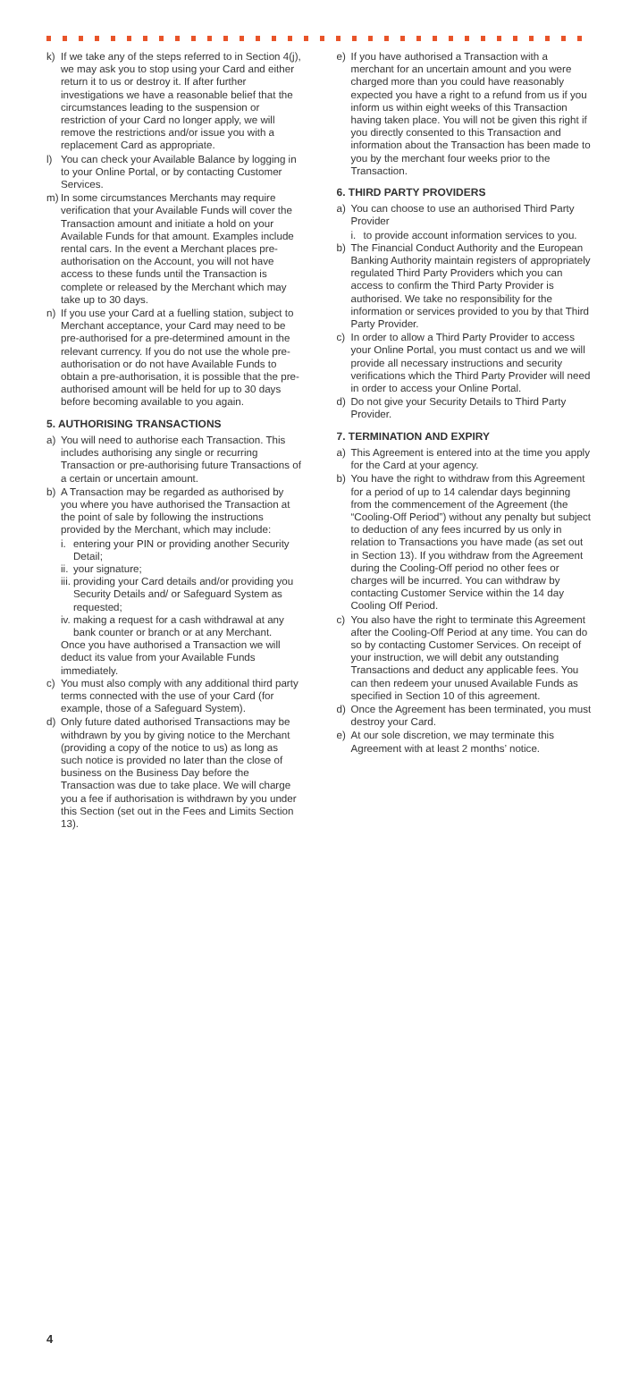k) If we take any of the steps referred to in Section 4(j), we may ask you to stop using your Card and either return it to us or destroy it. If after further investigations we have a reasonable belief that the circumstances leading to the suspension or restriction of your Card no longer apply, we will remove the restrictions and/or issue you with a replacement Card as appropriate.
l) You can check your Available Balance by logging in to your Online Portal, or by contacting Customer Services.
m) In some circumstances Merchants may require verification that your Available Funds will cover the Transaction amount and initiate a hold on your Available Funds for that amount. Examples include rental cars. In the event a Merchant places pre-authorisation on the Account, you will not have access to these funds until the Transaction is complete or released by the Merchant which may take up to 30 days.
n) If you use your Card at a fuelling station, subject to Merchant acceptance, your Card may need to be pre-authorised for a pre-determined amount in the relevant currency. If you do not use the whole pre-authorisation or do not have Available Funds to obtain a pre-authorisation, it is possible that the pre-authorised amount will be held for up to 30 days before becoming available to you again.
5. AUTHORISING TRANSACTIONS
a) You will need to authorise each Transaction. This includes authorising any single or recurring Transaction or pre-authorising future Transactions of a certain or uncertain amount.
b) A Transaction may be regarded as authorised by you where you have authorised the Transaction at the point of sale by following the instructions provided by the Merchant, which may include:
i. entering your PIN or providing another Security Detail;
ii. your signature;
iii. providing your Card details and/or providing you Security Details and/ or Safeguard System as requested;
iv. making a request for a cash withdrawal at any bank counter or branch or at any Merchant.
Once you have authorised a Transaction we will deduct its value from your Available Funds immediately.
c) You must also comply with any additional third party terms connected with the use of your Card (for example, those of a Safeguard System).
d) Only future dated authorised Transactions may be withdrawn by you by giving notice to the Merchant (providing a copy of the notice to us) as long as such notice is provided no later than the close of business on the Business Day before the Transaction was due to take place. We will charge you a fee if authorisation is withdrawn by you under this Section (set out in the Fees and Limits Section 13).
e) If you have authorised a Transaction with a merchant for an uncertain amount and you were charged more than you could have reasonably expected you have a right to a refund from us if you inform us within eight weeks of this Transaction having taken place. You will not be given this right if you directly consented to this Transaction and information about the Transaction has been made to you by the merchant four weeks prior to the Transaction.
6. THIRD PARTY PROVIDERS
a) You can choose to use an authorised Third Party Provider
i. to provide account information services to you.
b) The Financial Conduct Authority and the European Banking Authority maintain registers of appropriately regulated Third Party Providers which you can access to confirm the Third Party Provider is authorised. We take no responsibility for the information or services provided to you by that Third Party Provider.
c) In order to allow a Third Party Provider to access your Online Portal, you must contact us and we will provide all necessary instructions and security verifications which the Third Party Provider will need in order to access your Online Portal.
d) Do not give your Security Details to Third Party Provider.
7. TERMINATION AND EXPIRY
a) This Agreement is entered into at the time you apply for the Card at your agency.
b) You have the right to withdraw from this Agreement for a period of up to 14 calendar days beginning from the commencement of the Agreement (the “Cooling-Off Period”) without any penalty but subject to deduction of any fees incurred by us only in relation to Transactions you have made (as set out in Section 13). If you withdraw from the Agreement during the Cooling-Off period no other fees or charges will be incurred. You can withdraw by contacting Customer Service within the 14 day Cooling Off Period.
c) You also have the right to terminate this Agreement after the Cooling-Off Period at any time. You can do so by contacting Customer Services. On receipt of your instruction, we will debit any outstanding Transactions and deduct any applicable fees. You can then redeem your unused Available Funds as specified in Section 10 of this agreement.
d) Once the Agreement has been terminated, you must destroy your Card.
e) At our sole discretion, we may terminate this Agreement with at least 2 months’ notice.
4